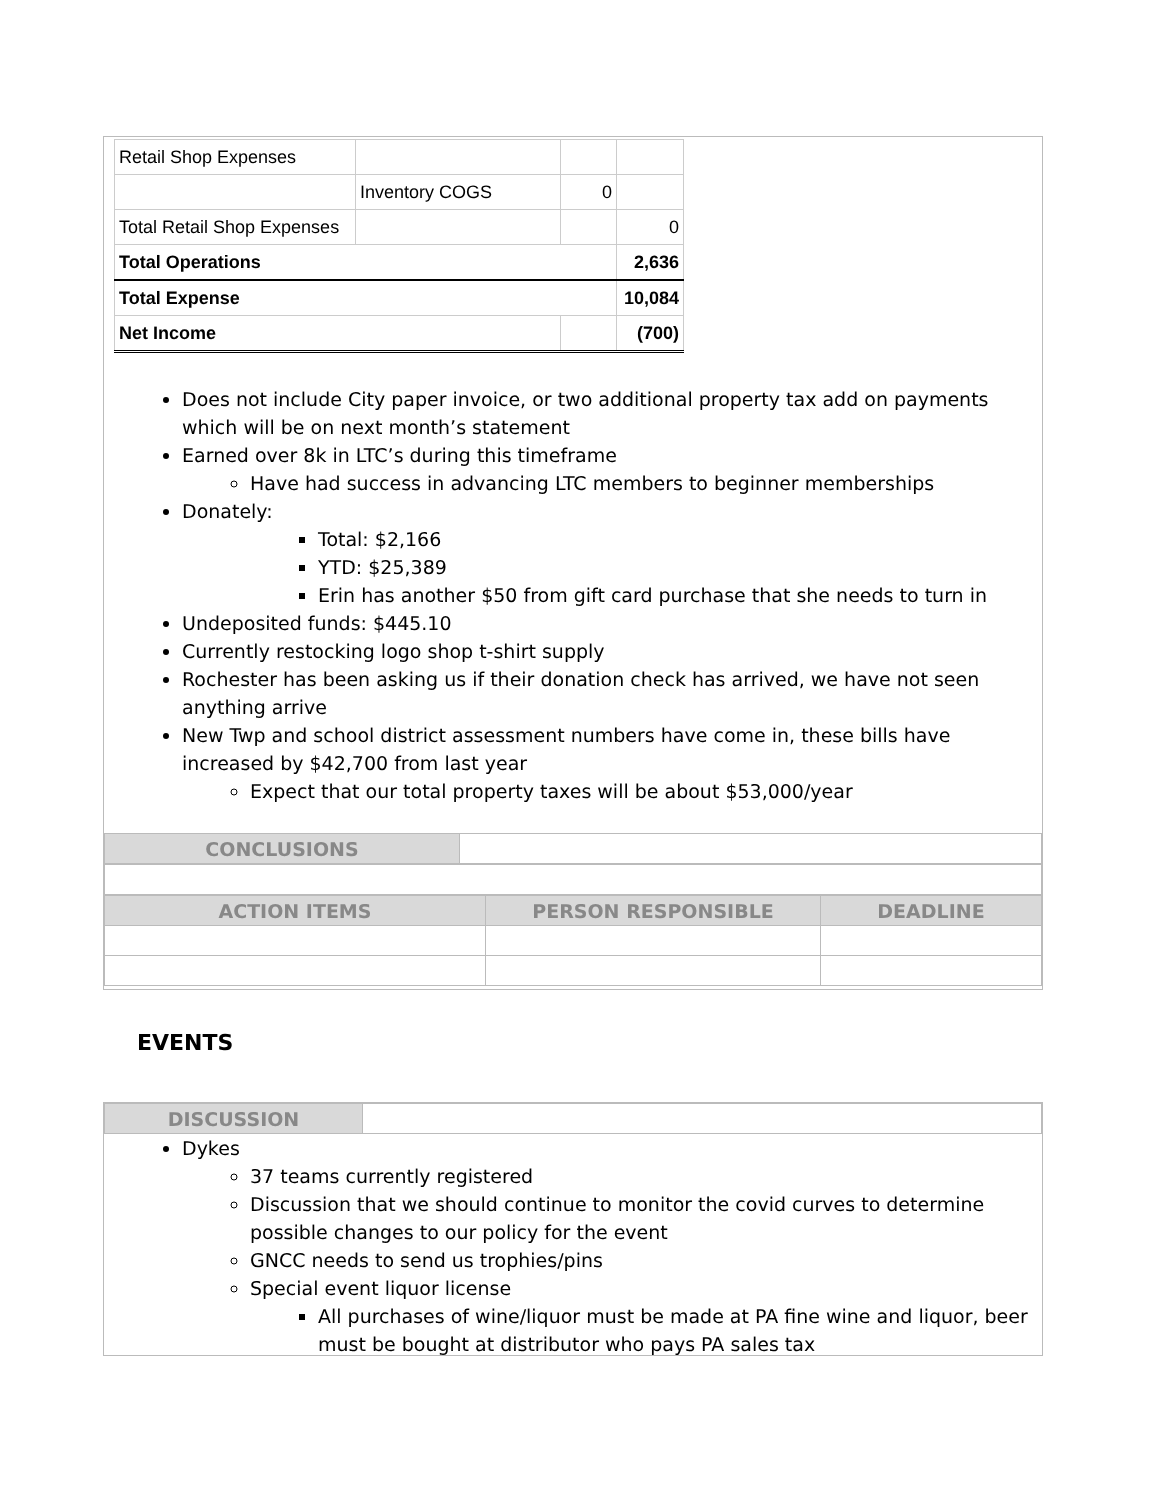| Retail Shop Expenses | | | |
| | Inventory COGS | 0 | |
| Total Retail Shop Expenses | | | 0 |
| Total Operations | | | 2,636 |
| Total Expense | | | 10,084 |
| Net Income | | | (700) |
Does not include City paper invoice, or two additional property tax add on payments which will be on next month’s statement
Earned over 8k in LTC’s during this timeframe
Have had success in advancing LTC members to beginner memberships
Donately:
Total: $2,166
YTD: $25,389
Erin has another $50 from gift card purchase that she needs to turn in
Undeposited funds: $445.10
Currently restocking logo shop t-shirt supply
Rochester has been asking us if their donation check has arrived, we have not seen anything arrive
New Twp and school district assessment numbers have come in, these bills have increased by $42,700 from last year
Expect that our total property taxes will be about $53,000/year
| CONCLUSIONS | |
| ACTION ITEMS | PERSON RESPONSIBLE | DEADLINE |
EVENTS
| DISCUSSION | |
Dykes
37 teams currently registered
Discussion that we should continue to monitor the covid curves to determine possible changes to our policy for the event
GNCC needs to send us trophies/pins
Special event liquor license
All purchases of wine/liquor must be made at PA fine wine and liquor, beer must be bought at distributor who pays PA sales tax